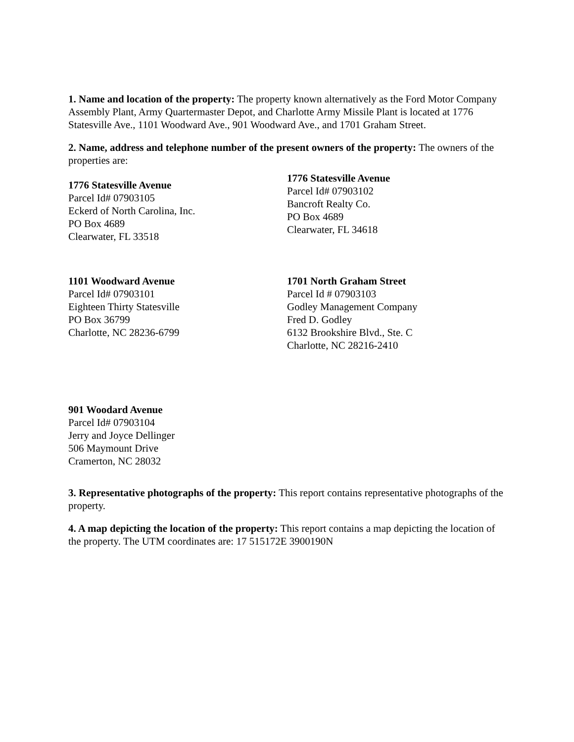1. Name and location of the property: The property known alternatively as the Ford Motor Company Assembly Plant, Army Quartermaster Depot, and Charlotte Army Missile Plant is located at 1776 Statesville Ave., 1101 Woodward Ave., 901 Woodward Ave., and 1701 Graham Street.
2. Name, address and telephone number of the present owners of the property: The owners of the properties are:
1776 Statesville Avenue
Parcel Id# 07903105
Eckerd of North Carolina, Inc.
PO Box 4689
Clearwater, FL 33518
1776 Statesville Avenue
Parcel Id# 07903102
Bancroft Realty Co.
PO Box 4689
Clearwater, FL 34618
1101 Woodward Avenue
Parcel Id# 07903101
Eighteen Thirty Statesville
PO Box 36799
Charlotte, NC 28236-6799
1701 North Graham Street
Parcel Id # 07903103
Godley Management Company
Fred D. Godley
6132 Brookshire Blvd., Ste. C
Charlotte, NC 28216-2410
901 Woodard Avenue
Parcel Id# 07903104
Jerry and Joyce Dellinger
506 Maymount Drive
Cramerton, NC 28032
3. Representative photographs of the property: This report contains representative photographs of the property.
4. A map depicting the location of the property: This report contains a map depicting the location of the property. The UTM coordinates are: 17 515172E 3900190N